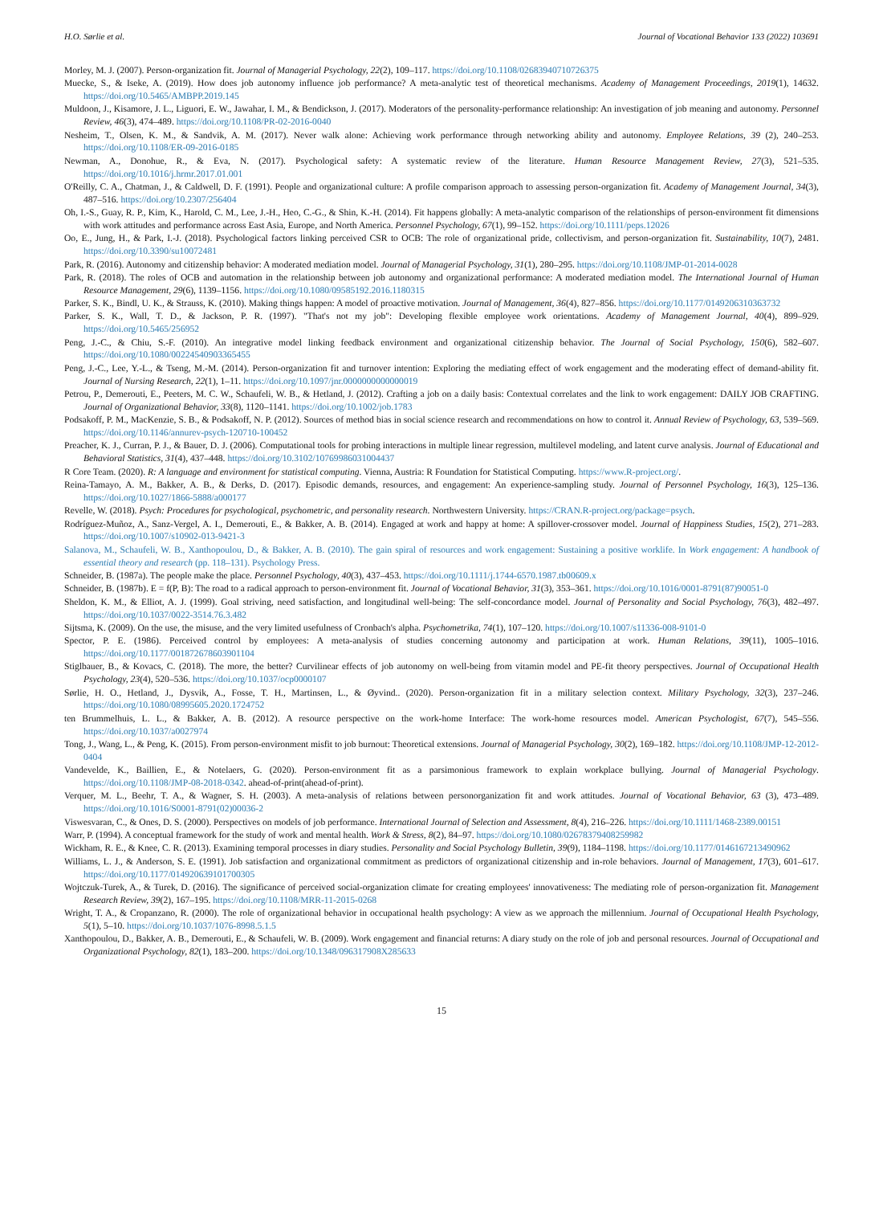H.O. Sørlie et al. Journal of Vocational Behavior 133 (2022) 103691
Morley, M. J. (2007). Person-organization fit. Journal of Managerial Psychology, 22(2), 109–117. https://doi.org/10.1108/02683940710726375
Muecke, S., & Iseke, A. (2019). How does job autonomy influence job performance? A meta-analytic test of theoretical mechanisms. Academy of Management Proceedings, 2019(1), 14632. https://doi.org/10.5465/AMBPP.2019.145
Muldoon, J., Kisamore, J. L., Liguori, E. W., Jawahar, I. M., & Bendickson, J. (2017). Moderators of the personality-performance relationship: An investigation of job meaning and autonomy. Personnel Review, 46(3), 474–489. https://doi.org/10.1108/PR-02-2016-0040
Nesheim, T., Olsen, K. M., & Sandvik, A. M. (2017). Never walk alone: Achieving work performance through networking ability and autonomy. Employee Relations, 39 (2), 240–253. https://doi.org/10.1108/ER-09-2016-0185
Newman, A., Donohue, R., & Eva, N. (2017). Psychological safety: A systematic review of the literature. Human Resource Management Review, 27(3), 521–535. https://doi.org/10.1016/j.hrmr.2017.01.001
O'Reilly, C. A., Chatman, J., & Caldwell, D. F. (1991). People and organizational culture: A profile comparison approach to assessing person-organization fit. Academy of Management Journal, 34(3), 487–516. https://doi.org/10.2307/256404
Oh, I.-S., Guay, R. P., Kim, K., Harold, C. M., Lee, J.-H., Heo, C.-G., & Shin, K.-H. (2014). Fit happens globally: A meta-analytic comparison of the relationships of person-environment fit dimensions with work attitudes and performance across East Asia, Europe, and North America. Personnel Psychology, 67(1), 99–152. https://doi.org/10.1111/peps.12026
Oo, E., Jung, H., & Park, I.-J. (2018). Psychological factors linking perceived CSR to OCB: The role of organizational pride, collectivism, and person-organization fit. Sustainability, 10(7), 2481. https://doi.org/10.3390/su10072481
Park, R. (2016). Autonomy and citizenship behavior: A moderated mediation model. Journal of Managerial Psychology, 31(1), 280–295. https://doi.org/10.1108/JMP-01-2014-0028
Park, R. (2018). The roles of OCB and automation in the relationship between job autonomy and organizational performance: A moderated mediation model. The International Journal of Human Resource Management, 29(6), 1139–1156. https://doi.org/10.1080/09585192.2016.1180315
Parker, S. K., Bindl, U. K., & Strauss, K. (2010). Making things happen: A model of proactive motivation. Journal of Management, 36(4), 827–856. https://doi.org/10.1177/0149206310363732
Parker, S. K., Wall, T. D., & Jackson, P. R. (1997). "That's not my job": Developing flexible employee work orientations. Academy of Management Journal, 40(4), 899–929. https://doi.org/10.5465/256952
Peng, J.-C., & Chiu, S.-F. (2010). An integrative model linking feedback environment and organizational citizenship behavior. The Journal of Social Psychology, 150(6), 582–607. https://doi.org/10.1080/00224540903365455
Peng, J.-C., Lee, Y.-L., & Tseng, M.-M. (2014). Person-organization fit and turnover intention: Exploring the mediating effect of work engagement and the moderating effect of demand-ability fit. Journal of Nursing Research, 22(1), 1–11. https://doi.org/10.1097/jnr.0000000000000019
Petrou, P., Demerouti, E., Peeters, M. C. W., Schaufeli, W. B., & Hetland, J. (2012). Crafting a job on a daily basis: Contextual correlates and the link to work engagement: DAILY JOB CRAFTING. Journal of Organizational Behavior, 33(8), 1120–1141. https://doi.org/10.1002/job.1783
Podsakoff, P. M., MacKenzie, S. B., & Podsakoff, N. P. (2012). Sources of method bias in social science research and recommendations on how to control it. Annual Review of Psychology, 63, 539–569. https://doi.org/10.1146/annurev-psych-120710-100452
Preacher, K. J., Curran, P. J., & Bauer, D. J. (2006). Computational tools for probing interactions in multiple linear regression, multilevel modeling, and latent curve analysis. Journal of Educational and Behavioral Statistics, 31(4), 437–448. https://doi.org/10.3102/10769986031004437
R Core Team. (2020). R: A language and environment for statistical computing. Vienna, Austria: R Foundation for Statistical Computing. https://www.R-project.org/.
Reina-Tamayo, A. M., Bakker, A. B., & Derks, D. (2017). Episodic demands, resources, and engagement: An experience-sampling study. Journal of Personnel Psychology, 16(3), 125–136. https://doi.org/10.1027/1866-5888/a000177
Revelle, W. (2018). Psych: Procedures for psychological, psychometric, and personality research. Northwestern University. https://CRAN.R-project.org/package=psych.
Rodríguez-Muñoz, A., Sanz-Vergel, A. I., Demerouti, E., & Bakker, A. B. (2014). Engaged at work and happy at home: A spillover-crossover model. Journal of Happiness Studies, 15(2), 271–283. https://doi.org/10.1007/s10902-013-9421-3
Salanova, M., Schaufeli, W. B., Xanthopoulou, D., & Bakker, A. B. (2010). The gain spiral of resources and work engagement: Sustaining a positive worklife. In Work engagement: A handbook of essential theory and research (pp. 118–131). Psychology Press.
Schneider, B. (1987a). The people make the place. Personnel Psychology, 40(3), 437–453. https://doi.org/10.1111/j.1744-6570.1987.tb00609.x
Schneider, B. (1987b). E = f(P, B): The road to a radical approach to person-environment fit. Journal of Vocational Behavior, 31(3), 353–361. https://doi.org/10.1016/0001-8791(87)90051-0
Sheldon, K. M., & Elliot, A. J. (1999). Goal striving, need satisfaction, and longitudinal well-being: The self-concordance model. Journal of Personality and Social Psychology, 76(3), 482–497. https://doi.org/10.1037/0022-3514.76.3.482
Sijtsma, K. (2009). On the use, the misuse, and the very limited usefulness of Cronbach's alpha. Psychometrika, 74(1), 107–120. https://doi.org/10.1007/s11336-008-9101-0
Spector, P. E. (1986). Perceived control by employees: A meta-analysis of studies concerning autonomy and participation at work. Human Relations, 39(11), 1005–1016. https://doi.org/10.1177/001872678603901104
Stiglbauer, B., & Kovacs, C. (2018). The more, the better? Curvilinear effects of job autonomy on well-being from vitamin model and PE-fit theory perspectives. Journal of Occupational Health Psychology, 23(4), 520–536. https://doi.org/10.1037/ocp0000107
Sørlie, H. O., Hetland, J., Dysvik, A., Fosse, T. H., Martinsen, L., & Øyvind.. (2020). Person-organization fit in a military selection context. Military Psychology, 32(3), 237–246. https://doi.org/10.1080/08995605.2020.1724752
ten Brummelhuis, L. L., & Bakker, A. B. (2012). A resource perspective on the work-home Interface: The work-home resources model. American Psychologist, 67(7), 545–556. https://doi.org/10.1037/a0027974
Tong, J., Wang, L., & Peng, K. (2015). From person-environment misfit to job burnout: Theoretical extensions. Journal of Managerial Psychology, 30(2), 169–182. https://doi.org/10.1108/JMP-12-2012-0404
Vandevelde, K., Baillien, E., & Notelaers, G. (2020). Person-environment fit as a parsimonious framework to explain workplace bullying. Journal of Managerial Psychology. https://doi.org/10.1108/JMP-08-2018-0342. ahead-of-print(ahead-of-print).
Verquer, M. L., Beehr, T. A., & Wagner, S. H. (2003). A meta-analysis of relations between personorganization fit and work attitudes. Journal of Vocational Behavior, 63 (3), 473–489. https://doi.org/10.1016/S0001-8791(02)00036-2
Viswesvaran, C., & Ones, D. S. (2000). Perspectives on models of job performance. International Journal of Selection and Assessment, 8(4), 216–226. https://doi.org/10.1111/1468-2389.00151
Warr, P. (1994). A conceptual framework for the study of work and mental health. Work & Stress, 8(2), 84–97. https://doi.org/10.1080/02678379408259982
Wickham, R. E., & Knee, C. R. (2013). Examining temporal processes in diary studies. Personality and Social Psychology Bulletin, 39(9), 1184–1198. https://doi.org/10.1177/0146167213490962
Williams, L. J., & Anderson, S. E. (1991). Job satisfaction and organizational commitment as predictors of organizational citizenship and in-role behaviors. Journal of Management, 17(3), 601–617. https://doi.org/10.1177/014920639101700305
Wojtczuk-Turek, A., & Turek, D. (2016). The significance of perceived social-organization climate for creating employees' innovativeness: The mediating role of person-organization fit. Management Research Review, 39(2), 167–195. https://doi.org/10.1108/MRR-11-2015-0268
Wright, T. A., & Cropanzano, R. (2000). The role of organizational behavior in occupational health psychology: A view as we approach the millennium. Journal of Occupational Health Psychology, 5(1), 5–10. https://doi.org/10.1037/1076-8998.5.1.5
Xanthopoulou, D., Bakker, A. B., Demerouti, E., & Schaufeli, W. B. (2009). Work engagement and financial returns: A diary study on the role of job and personal resources. Journal of Occupational and Organizational Psychology, 82(1), 183–200. https://doi.org/10.1348/096317908X285633
15